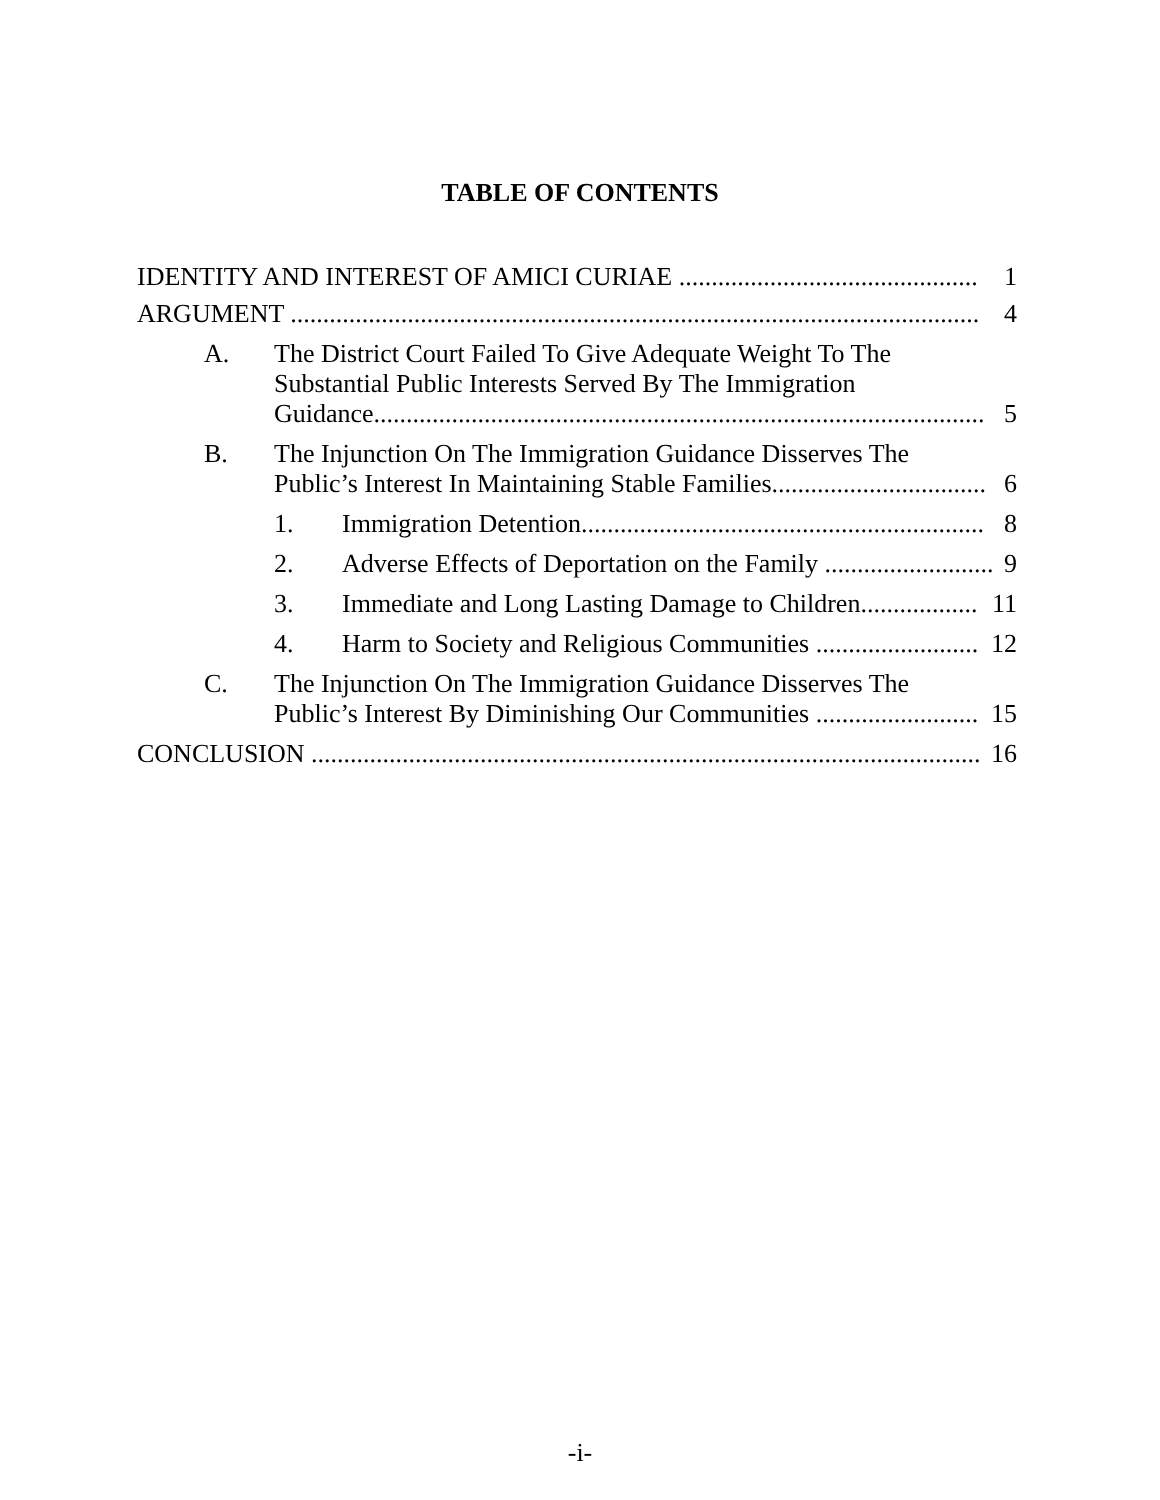TABLE OF CONTENTS
IDENTITY AND INTEREST OF AMICI CURIAE .............................................. 1
ARGUMENT .......................................................................................................... 4
A. The District Court Failed To Give Adequate Weight To The
Substantial Public Interests Served By The Immigration
Guidance..............................................................................................
5
B. The Injunction On The Immigration Guidance Disserves The
Public’s Interest In Maintaining Stable Families.................................
6
1. Immigration Detention.............................................................. 8
2. Adverse Effects of Deportation on the Family .......................... 9
3. Immediate and Long Lasting Damage to Children.................. 11
4. Harm to Society and Religious Communities ......................... 12
C. The Injunction On The Immigration Guidance Disserves The
Public’s Interest By Diminishing Our Communities .........................
15
CONCLUSION ....................................................................................................... 16
-i-